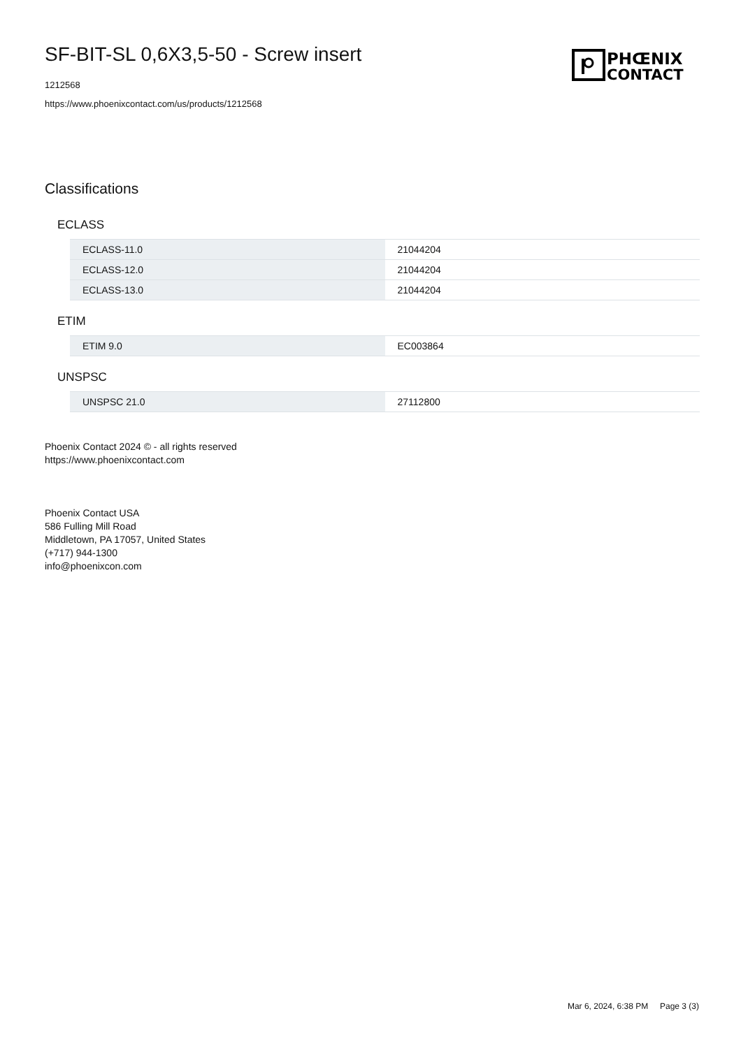SF-BIT-SL 0,6X3,5-50 - Screw insert
1212568
https://www.phoenixcontact.com/us/products/1212568
PHŒNIX
CONTACT
Classifications
ECLASS
| ECLASS-11.0 | 21044204 |
| ECLASS-12.0 | 21044204 |
| ECLASS-13.0 | 21044204 |
ETIM
| ETIM 9.0 | EC003864 |
UNSPSC
| UNSPSC 21.0 | 27112800 |
Phoenix Contact 2024 © - all rights reserved
https://www.phoenixcontact.com
Phoenix Contact USA
586 Fulling Mill Road
Middletown, PA 17057, United States
(+717) 944-1300
info@phoenixcon.com
Mar 6, 2024, 6:38 PM Page 3 (3)